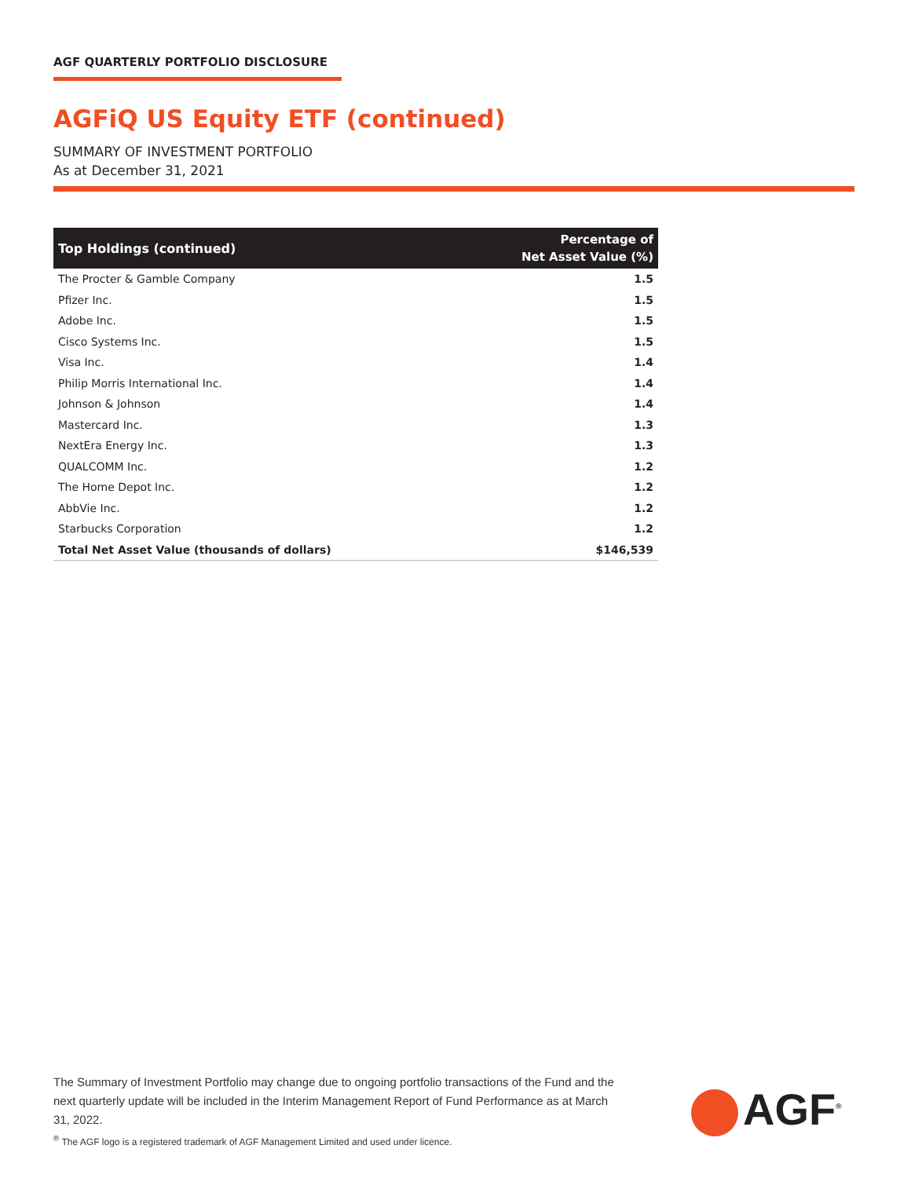AGF QUARTERLY PORTFOLIO DISCLOSURE
AGFiQ US Equity ETF (continued)
SUMMARY OF INVESTMENT PORTFOLIO
As at December 31, 2021
| Top Holdings (continued) | Percentage of Net Asset Value (%) |
| --- | --- |
| The Procter & Gamble Company | 1.5 |
| Pfizer Inc. | 1.5 |
| Adobe Inc. | 1.5 |
| Cisco Systems Inc. | 1.5 |
| Visa Inc. | 1.4 |
| Philip Morris International Inc. | 1.4 |
| Johnson & Johnson | 1.4 |
| Mastercard Inc. | 1.3 |
| NextEra Energy Inc. | 1.3 |
| QUALCOMM Inc. | 1.2 |
| The Home Depot Inc. | 1.2 |
| AbbVie Inc. | 1.2 |
| Starbucks Corporation | 1.2 |
| Total Net Asset Value (thousands of dollars) | $146,539 |
The Summary of Investment Portfolio may change due to ongoing portfolio transactions of the Fund and the next quarterly update will be included in the Interim Management Report of Fund Performance as at March 31, 2022.
<sup>®</sup> The AGF logo is a registered trademark of AGF Management Limited and used under licence.
AGF<sup>®</sup>